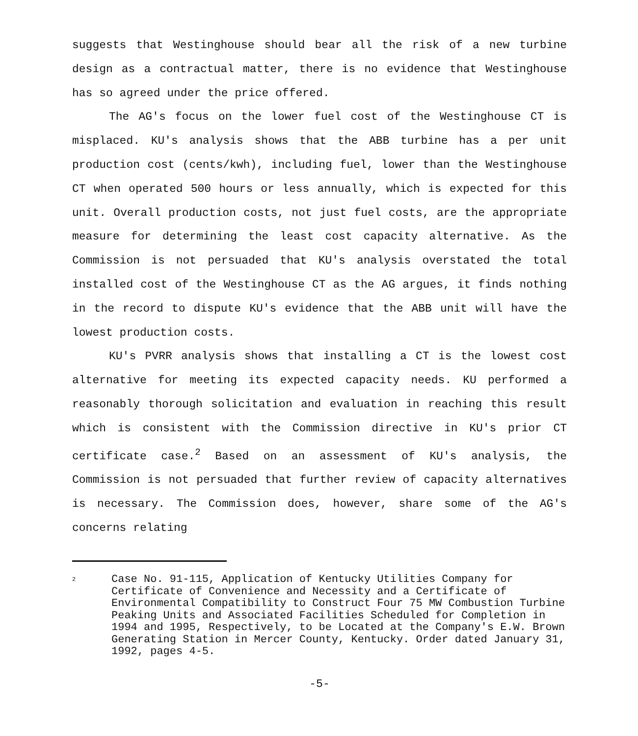suggests that Westinghouse should bear all the risk of a new turbine design as a contractual matter, there is no evidence that Westinghouse has so agreed under the price offered.
The AG's focus on the lower fuel cost of the Westinghouse CT is misplaced. KU's analysis shows that the ABB turbine has a per unit production cost (cents/kwh), including fuel, lower than the Westinghouse CT when operated 500 hours or less annually, which is expected for this unit. Overall production costs, not just fuel costs, are the appropriate measure for determining the least cost capacity alternative. As the Commission is not persuaded that KU's analysis overstated the total installed cost of the Westinghouse CT as the AG argues, it finds nothing in the record to dispute KU's evidence that the ABB unit will have the lowest production costs.
KU's PVRR analysis shows that installing a CT is the lowest cost alternative for meeting its expected capacity needs. KU performed a reasonably thorough solicitation and evaluation in reaching this result which is consistent with the Commission directive in KU's prior CT certificate case.<sup>2</sup> Based on an assessment of KU's analysis, the Commission is not persuaded that further review of capacity alternatives is necessary. The Commission does, however, share some of the AG's concerns relating
2
Case No. 91-115, Application of Kentucky Utilities Company for Certificate of Convenience and Necessity and a Certificate of Environmental Compatibility to Construct Four 75 MW Combustion Turbine Peaking Units and Associated Facilities Scheduled for Completion in 1994 and 1995, Respectively, to be Located at the Company's E.W. Brown Generating Station in Mercer County, Kentucky. Order dated January 31, 1992, pages 4-5.
-5-